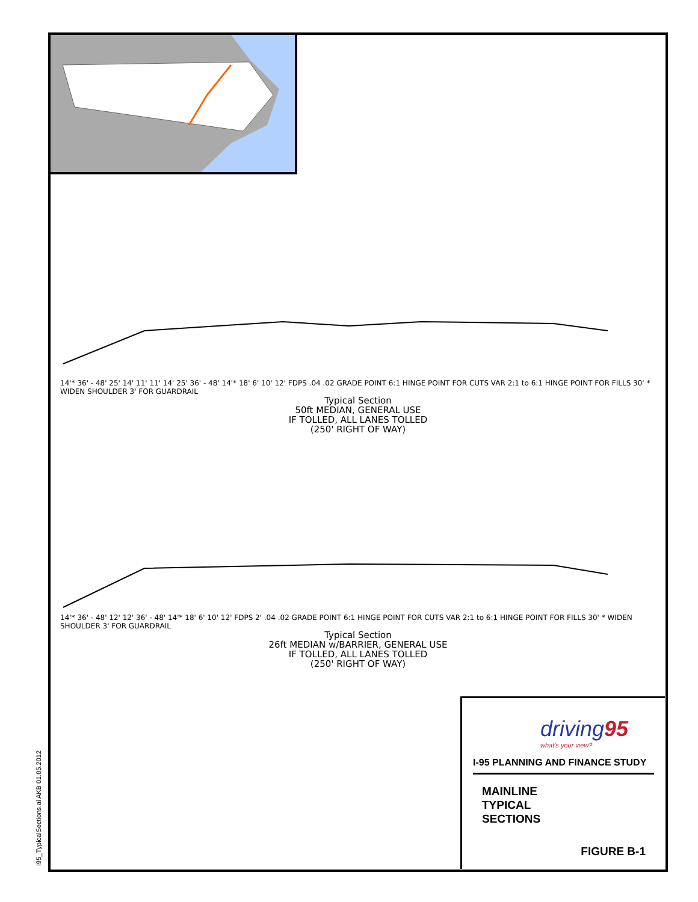I95_TypicalSections.ai AKB 01.05.2012
14'* 36' - 48' 25' 14' 11' 11' 14' 25' 36' - 48' 14'* 18' 6' 10' 12' FDPS .04 .02 GRADE POINT 6:1 HINGE POINT FOR CUTS VAR 2:1 to 6:1 HINGE POINT FOR FILLS 30' * WIDEN SHOULDER 3' FOR GUARDRAIL
Typical Section
50ft MEDIAN, GENERAL USE
IF TOLLED, ALL LANES TOLLED
(250' RIGHT OF WAY)
14'* 36' - 48' 12' 12' 36' - 48' 14'* 18' 6' 10' 12' FDPS 2' .04 .02 GRADE POINT 6:1 HINGE POINT FOR CUTS VAR 2:1 to 6:1 HINGE POINT FOR FILLS 30' * WIDEN SHOULDER 3' FOR GUARDRAIL
Typical Section
26ft MEDIAN w/BARRIER, GENERAL USE
IF TOLLED, ALL LANES TOLLED
(250' RIGHT OF WAY)
driving95
what's your view?
I-95 PLANNING AND FINANCE STUDY
MAINLINE
TYPICAL
SECTIONS
FIGURE B-1